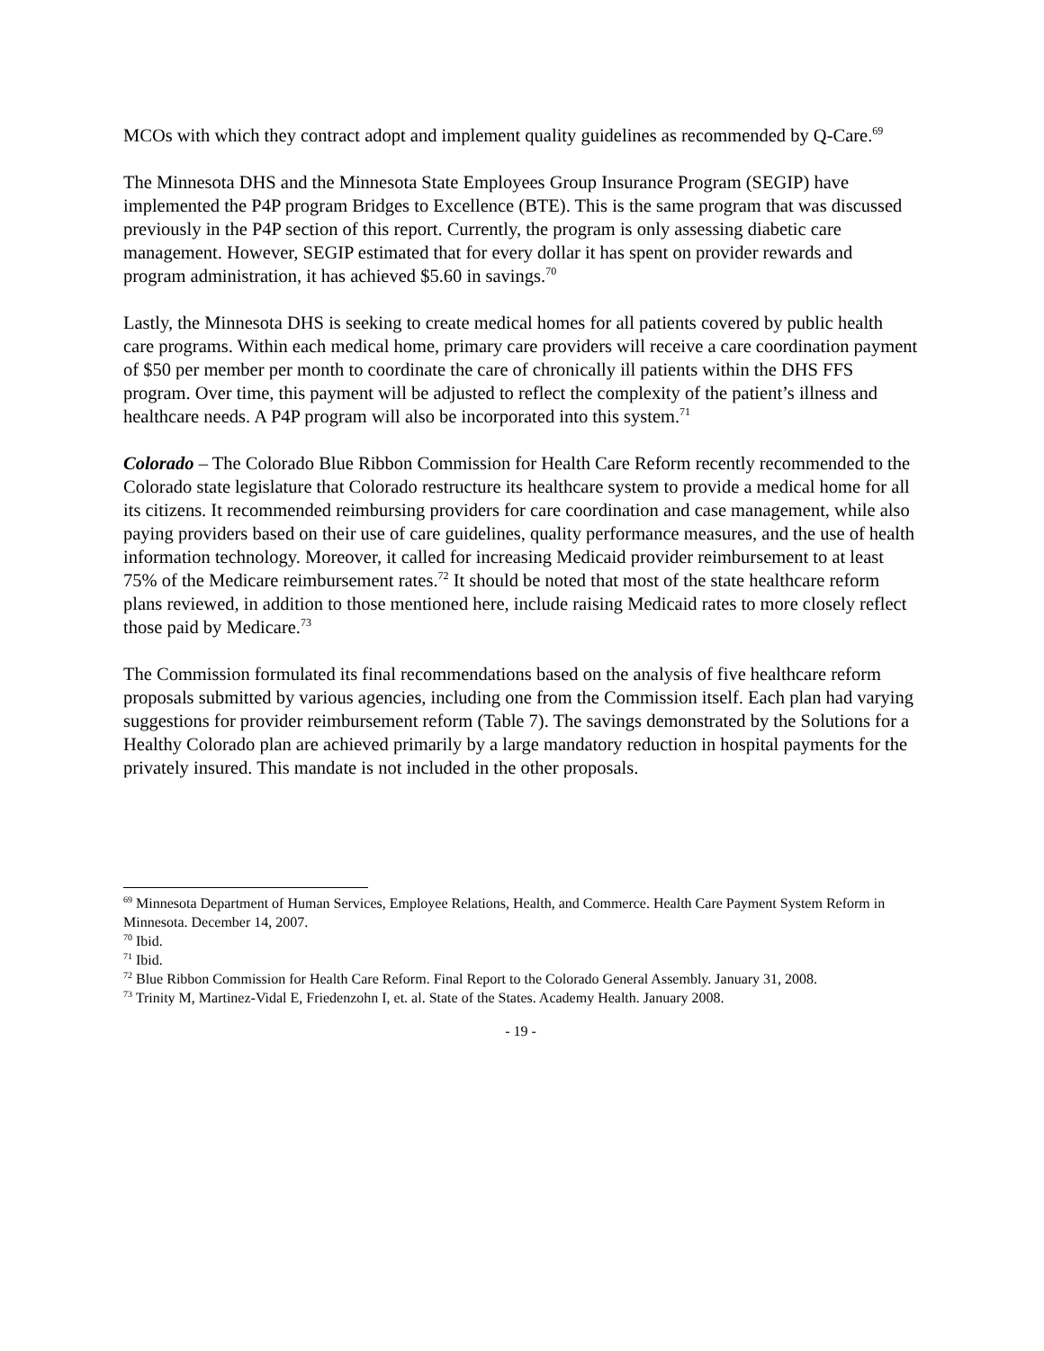MCOs with which they contract adopt and implement quality guidelines as recommended by Q-Care.<sup>69</sup>
The Minnesota DHS and the Minnesota State Employees Group Insurance Program (SEGIP) have implemented the P4P program Bridges to Excellence (BTE). This is the same program that was discussed previously in the P4P section of this report. Currently, the program is only assessing diabetic care management. However, SEGIP estimated that for every dollar it has spent on provider rewards and program administration, it has achieved $5.60 in savings.<sup>70</sup>
Lastly, the Minnesota DHS is seeking to create medical homes for all patients covered by public health care programs. Within each medical home, primary care providers will receive a care coordination payment of $50 per member per month to coordinate the care of chronically ill patients within the DHS FFS program. Over time, this payment will be adjusted to reflect the complexity of the patient’s illness and healthcare needs. A P4P program will also be incorporated into this system.<sup>71</sup>
Colorado – The Colorado Blue Ribbon Commission for Health Care Reform recently recommended to the Colorado state legislature that Colorado restructure its healthcare system to provide a medical home for all its citizens. It recommended reimbursing providers for care coordination and case management, while also paying providers based on their use of care guidelines, quality performance measures, and the use of health information technology. Moreover, it called for increasing Medicaid provider reimbursement to at least 75% of the Medicare reimbursement rates.<sup>72</sup> It should be noted that most of the state healthcare reform plans reviewed, in addition to those mentioned here, include raising Medicaid rates to more closely reflect those paid by Medicare.<sup>73</sup>
The Commission formulated its final recommendations based on the analysis of five healthcare reform proposals submitted by various agencies, including one from the Commission itself. Each plan had varying suggestions for provider reimbursement reform (Table 7). The savings demonstrated by the Solutions for a Healthy Colorado plan are achieved primarily by a large mandatory reduction in hospital payments for the privately insured. This mandate is not included in the other proposals.
<sup>69</sup> Minnesota Department of Human Services, Employee Relations, Health, and Commerce. Health Care Payment System Reform in Minnesota. December 14, 2007.
<sup>70</sup> Ibid.
<sup>71</sup> Ibid.
<sup>72</sup> Blue Ribbon Commission for Health Care Reform. Final Report to the Colorado General Assembly. January 31, 2008.
<sup>73</sup> Trinity M, Martinez-Vidal E, Friedenzohn I, et. al. State of the States. Academy Health. January 2008.
- 19 -